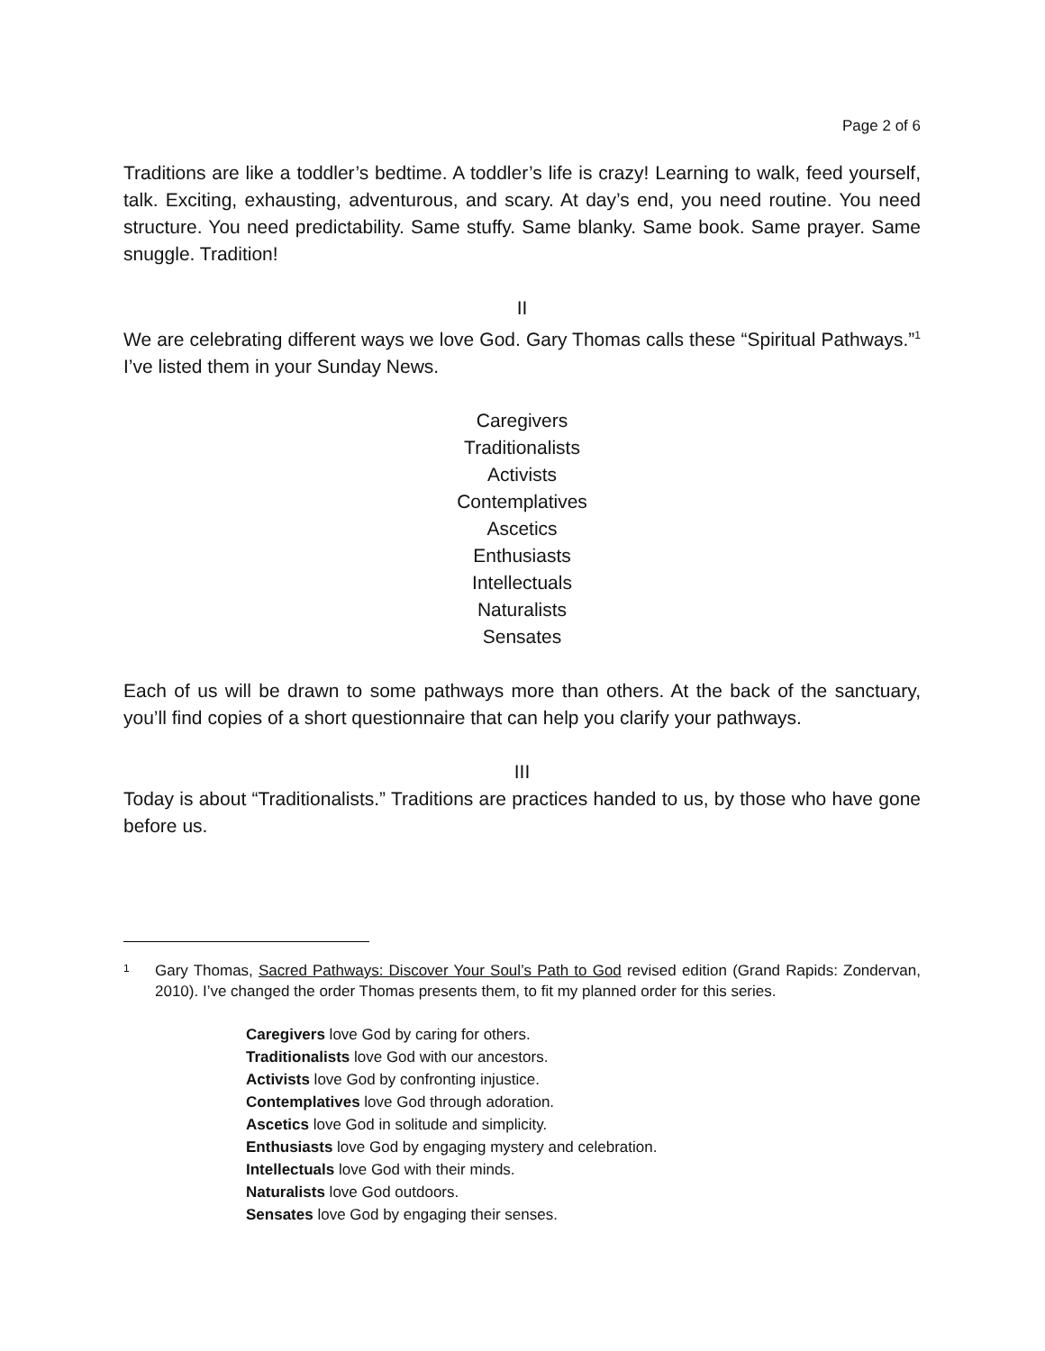Page 2 of 6
Traditions are like a toddler’s bedtime. A toddler’s life is crazy! Learning to walk, feed yourself, talk. Exciting, exhausting, adventurous, and scary. At day’s end, you need routine. You need structure. You need predictability. Same stuffy. Same blanky. Same book. Same prayer. Same snuggle. Tradition!
II
We are celebrating different ways we love God. Gary Thomas calls these “Spiritual Pathways.”<sup>1</sup> I’ve listed them in your Sunday News.
Caregivers
Traditionalists
Activists
Contemplatives
Ascetics
Enthusiasts
Intellectuals
Naturalists
Sensates
Each of us will be drawn to some pathways more than others. At the back of the sanctuary, you’ll find copies of a short questionnaire that can help you clarify your pathways.
III
Today is about “Traditionalists.” Traditions are practices handed to us, by those who have gone before us.
1 Gary Thomas, Sacred Pathways: Discover Your Soul’s Path to God revised edition (Grand Rapids: Zondervan, 2010). I’ve changed the order Thomas presents them, to fit my planned order for this series.
Caregivers love God by caring for others.
Traditionalists love God with our ancestors.
Activists love God by confronting injustice.
Contemplatives love God through adoration.
Ascetics love God in solitude and simplicity.
Enthusiasts love God by engaging mystery and celebration.
Intellectuals love God with their minds.
Naturalists love God outdoors.
Sensates love God by engaging their senses.